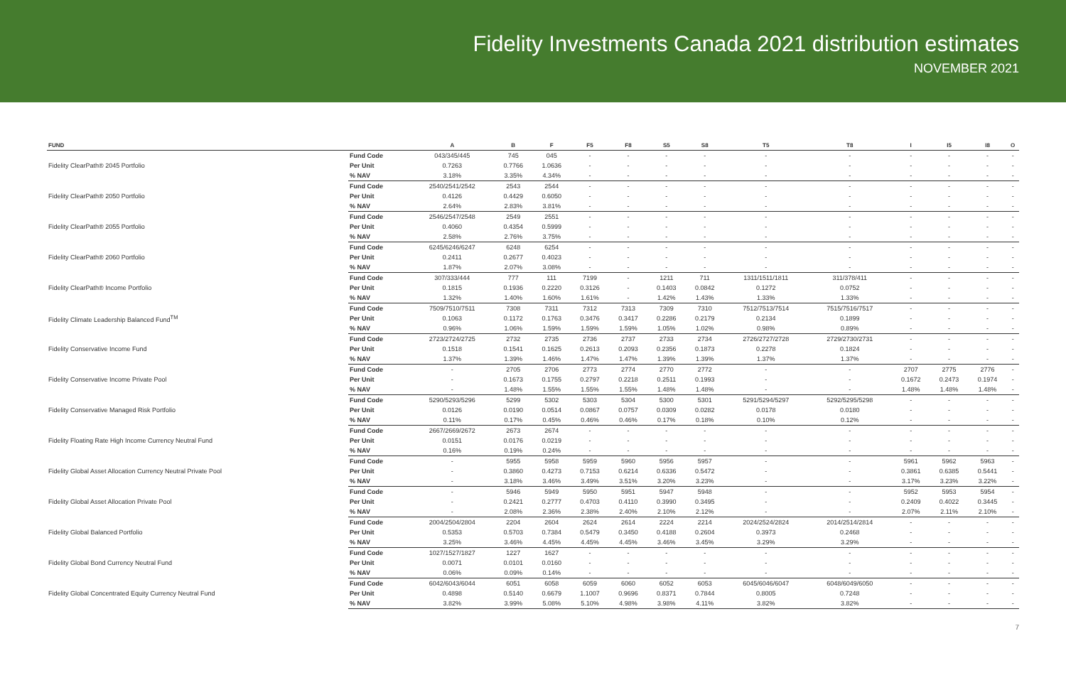Fidelity Investments Canada 2021 distribution estimates
NOVEMBER 2021
| FUND | | A | B | F | F5 | F8 | S5 | S8 | T5 | T8 | I | I5 | I8 | O |
| --- | --- | --- | --- | --- | --- | --- | --- | --- | --- | --- | --- | --- | --- | --- |
| Fidelity ClearPath® 2045 Portfolio | Fund Code | 043/345/445 | 745 | 045 | - | - | - | - | - | - | - | - | - | - |
| | Per Unit | 0.7263 | 0.7766 | 1.0636 | - | - | - | - | - | - | - | - | - | - |
| | % NAV | 3.18% | 3.35% | 4.34% | - | - | - | - | - | - | - | - | - | - |
| Fidelity ClearPath® 2050 Portfolio | Fund Code | 2540/2541/2542 | 2543 | 2544 | - | - | - | - | - | - | - | - | - | - |
| | Per Unit | 0.4126 | 0.4429 | 0.6050 | - | - | - | - | - | - | - | - | - | - |
| | % NAV | 2.64% | 2.83% | 3.81% | - | - | - | - | - | - | - | - | - | - |
| Fidelity ClearPath® 2055 Portfolio | Fund Code | 2546/2547/2548 | 2549 | 2551 | - | - | - | - | - | - | - | - | - | - |
| | Per Unit | 0.4060 | 0.4354 | 0.5999 | - | - | - | - | - | - | - | - | - | - |
| | % NAV | 2.58% | 2.76% | 3.75% | - | - | - | - | - | - | - | - | - | - |
| Fidelity ClearPath® 2060 Portfolio | Fund Code | 6245/6246/6247 | 6248 | 6254 | - | - | - | - | - | - | - | - | - | - |
| | Per Unit | 0.2411 | 0.2677 | 0.4023 | - | - | - | - | - | - | - | - | - | - |
| | % NAV | 1.87% | 2.07% | 3.08% | - | - | - | - | - | - | - | - | - | - |
| Fidelity ClearPath® Income Portfolio | Fund Code | 307/333/444 | 777 | 111 | 7199 | - | 1211 | 711 | 1311/1511/1811 | 311/378/411 | - | - | - | - |
| | Per Unit | 0.1815 | 0.1936 | 0.2220 | 0.3126 | - | 0.1403 | 0.0842 | 0.1272 | 0.0752 | - | - | - | - |
| | % NAV | 1.32% | 1.40% | 1.60% | 1.61% | - | 1.42% | 1.43% | 1.33% | 1.33% | - | - | - | - |
| Fidelity Climate Leadership Balanced Fund<sup>TM</sup> | Fund Code | 7509/7510/7511 | 7308 | 7311 | 7312 | 7313 | 7309 | 7310 | 7512/7513/7514 | 7515/7516/7517 | - | - | - | - |
| | Per Unit | 0.1063 | 0.1172 | 0.1763 | 0.3476 | 0.3417 | 0.2286 | 0.2179 | 0.2134 | 0.1899 | - | - | - | - |
| | % NAV | 0.96% | 1.06% | 1.59% | 1.59% | 1.59% | 1.05% | 1.02% | 0.98% | 0.89% | - | - | - | - |
| Fidelity Conservative Income Fund | Fund Code | 2723/2724/2725 | 2732 | 2735 | 2736 | 2737 | 2733 | 2734 | 2726/2727/2728 | 2729/2730/2731 | - | - | - | - |
| | Per Unit | 0.1518 | 0.1541 | 0.1625 | 0.2613 | 0.2093 | 0.2356 | 0.1873 | 0.2278 | 0.1824 | - | - | - | - |
| | % NAV | 1.37% | 1.39% | 1.46% | 1.47% | 1.47% | 1.39% | 1.39% | 1.37% | 1.37% | - | - | - | - |
| Fidelity Conservative Income Private Pool | Fund Code | - | 2705 | 2706 | 2773 | 2774 | 2770 | 2772 | - | - | 2707 | 2775 | 2776 | - |
| | Per Unit | - | 0.1673 | 0.1755 | 0.2797 | 0.2218 | 0.2511 | 0.1993 | - | - | 0.1672 | 0.2473 | 0.1974 | - |
| | % NAV | - | 1.48% | 1.55% | 1.55% | 1.55% | 1.48% | 1.48% | - | - | 1.48% | 1.48% | 1.48% | - |
| Fidelity Conservative Managed Risk Portfolio | Fund Code | 5290/5293/5296 | 5299 | 5302 | 5303 | 5304 | 5300 | 5301 | 5291/5294/5297 | 5292/5295/5298 | - | - | - | - |
| | Per Unit | 0.0126 | 0.0190 | 0.0514 | 0.0867 | 0.0757 | 0.0309 | 0.0282 | 0.0178 | 0.0180 | - | - | - | - |
| | % NAV | 0.11% | 0.17% | 0.45% | 0.46% | 0.46% | 0.17% | 0.18% | 0.10% | 0.12% | - | - | - | - |
| Fidelity Floating Rate High Income Currency Neutral Fund | Fund Code | 2667/2669/2672 | 2673 | 2674 | - | - | - | - | - | - | - | - | - | - |
| | Per Unit | 0.0151 | 0.0176 | 0.0219 | - | - | - | - | - | - | - | - | - | - |
| | % NAV | 0.16% | 0.19% | 0.24% | - | - | - | - | - | - | - | - | - | - |
| Fidelity Global Asset Allocation Currency Neutral Private Pool | Fund Code | - | 5955 | 5958 | 5959 | 5960 | 5956 | 5957 | - | - | 5961 | 5962 | 5963 | - |
| | Per Unit | - | 0.3860 | 0.4273 | 0.7153 | 0.6214 | 0.6336 | 0.5472 | - | - | 0.3861 | 0.6385 | 0.5441 | - |
| | % NAV | - | 3.18% | 3.46% | 3.49% | 3.51% | 3.20% | 3.23% | - | - | 3.17% | 3.23% | 3.22% | - |
| Fidelity Global Asset Allocation Private Pool | Fund Code | - | 5946 | 5949 | 5950 | 5951 | 5947 | 5948 | - | - | 5952 | 5953 | 5954 | - |
| | Per Unit | - | 0.2421 | 0.2777 | 0.4703 | 0.4110 | 0.3990 | 0.3495 | - | - | 0.2409 | 0.4022 | 0.3445 | - |
| | % NAV | - | 2.08% | 2.36% | 2.38% | 2.40% | 2.10% | 2.12% | - | - | 2.07% | 2.11% | 2.10% | - |
| Fidelity Global Balanced Portfolio | Fund Code | 2004/2504/2804 | 2204 | 2604 | 2624 | 2614 | 2224 | 2214 | 2024/2524/2824 | 2014/2514/2814 | - | - | - | - |
| | Per Unit | 0.5353 | 0.5703 | 0.7384 | 0.5479 | 0.3450 | 0.4188 | 0.2604 | 0.3973 | 0.2468 | - | - | - | - |
| | % NAV | 3.25% | 3.46% | 4.45% | 4.45% | 4.45% | 3.46% | 3.45% | 3.29% | 3.29% | - | - | - | - |
| Fidelity Global Bond Currency Neutral Fund | Fund Code | 1027/1527/1827 | 1227 | 1627 | - | - | - | - | - | - | - | - | - | - |
| | Per Unit | 0.0071 | 0.0101 | 0.0160 | - | - | - | - | - | - | - | - | - | - |
| | % NAV | 0.06% | 0.09% | 0.14% | - | - | - | - | - | - | - | - | - | - |
| Fidelity Global Concentrated Equity Currency Neutral Fund | Fund Code | 6042/6043/6044 | 6051 | 6058 | 6059 | 6060 | 6052 | 6053 | 6045/6046/6047 | 6048/6049/6050 | - | - | - | - |
| | Per Unit | 0.4898 | 0.5140 | 0.6679 | 1.1007 | 0.9696 | 0.8371 | 0.7844 | 0.8005 | 0.7248 | - | - | - | - |
| | % NAV | 3.82% | 3.99% | 5.08% | 5.10% | 4.98% | 3.98% | 4.11% | 3.82% | 3.82% | - | - | - | - |
7